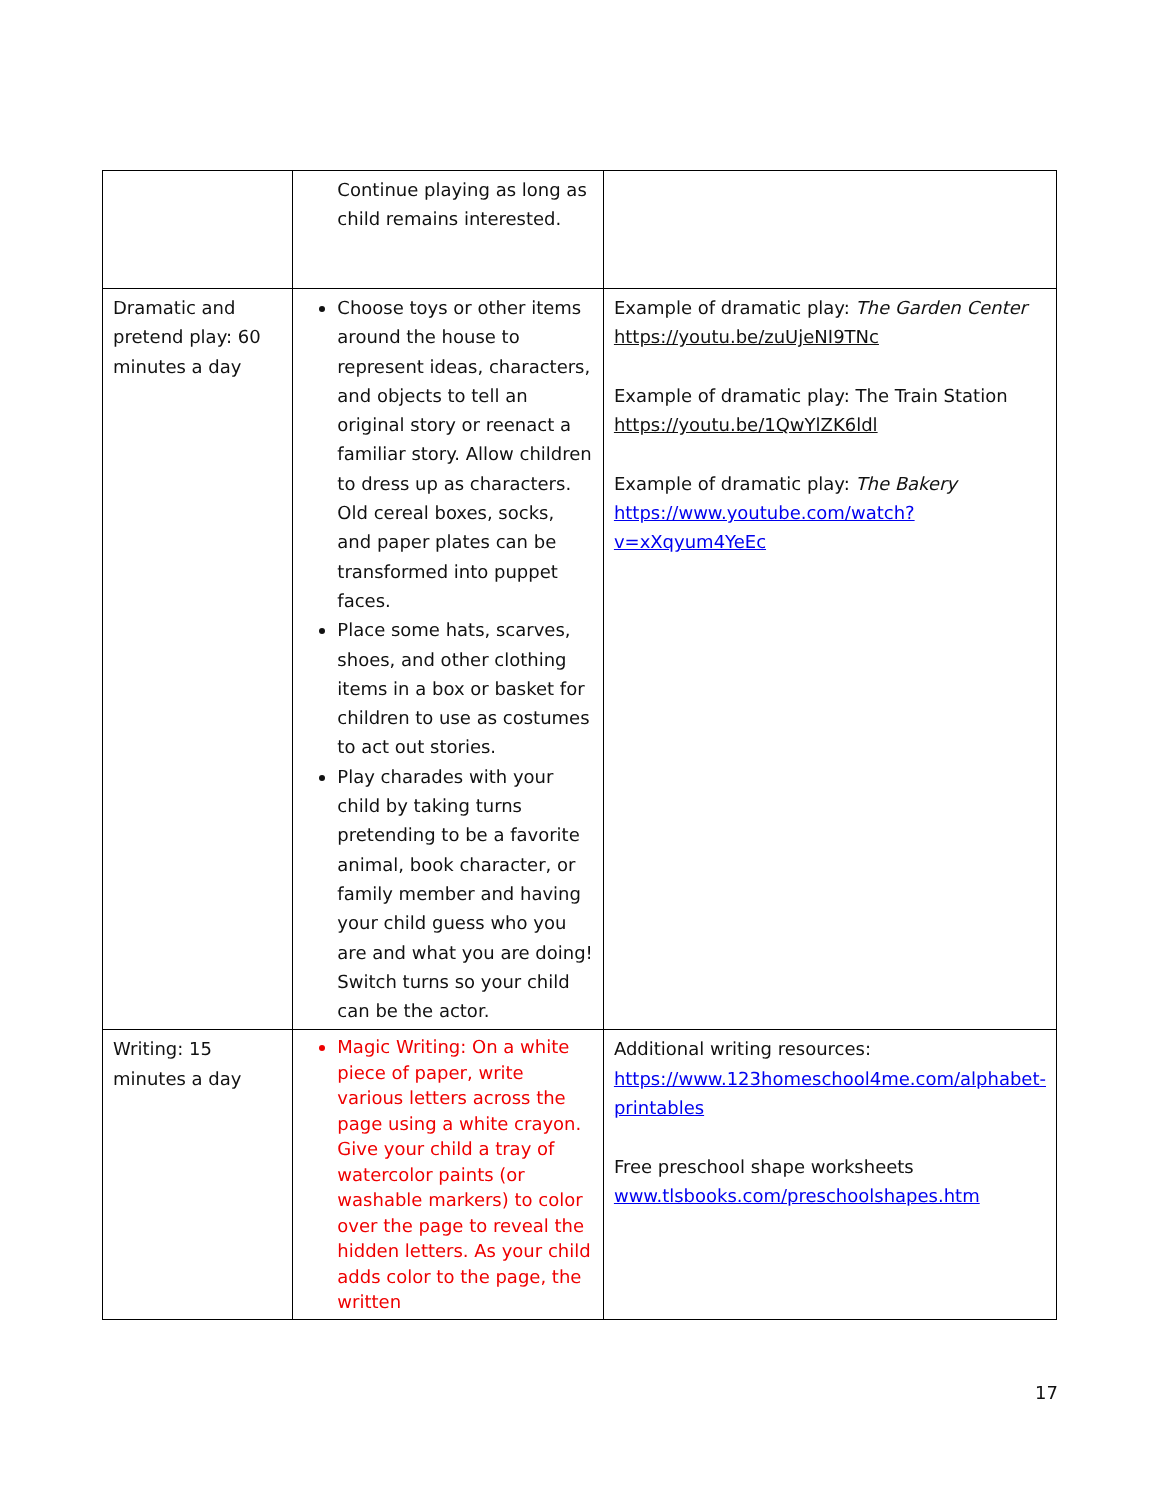| | Continue playing as long as child remains interested. | |
| Dramatic and pretend play: 60 minutes a day | Choose toys or other items around the house to represent ideas, characters, and objects to tell an original story or reenact a familiar story. Allow children to dress up as characters. Old cereal boxes, socks, and paper plates can be transformed into puppet faces. Place some hats, scarves, shoes, and other clothing items in a box or basket for children to use as costumes to act out stories. Play charades with your child by taking turns pretending to be a favorite animal, book character, or family member and having your child guess who you are and what you are doing! Switch turns so your child can be the actor. | Example of dramatic play: The Garden Center https://youtu.be/zuUjeNI9TNc Example of dramatic play: The Train Station https://youtu.be/1QwYlZK6ldl Example of dramatic play: The Bakery https://www.youtube.com/watch?v=xXqyum4YeEc |
| Writing: 15 minutes a day | Magic Writing: On a white piece of paper, write various letters across the page using a white crayon. Give your child a tray of watercolor paints (or washable markers) to color over the page to reveal the hidden letters. As your child adds color to the page, the written | Additional writing resources: https://www.123homeschool4me.com/alphabet-printables Free preschool shape worksheets www.tlsbooks.com/preschoolshapes.htm |
17